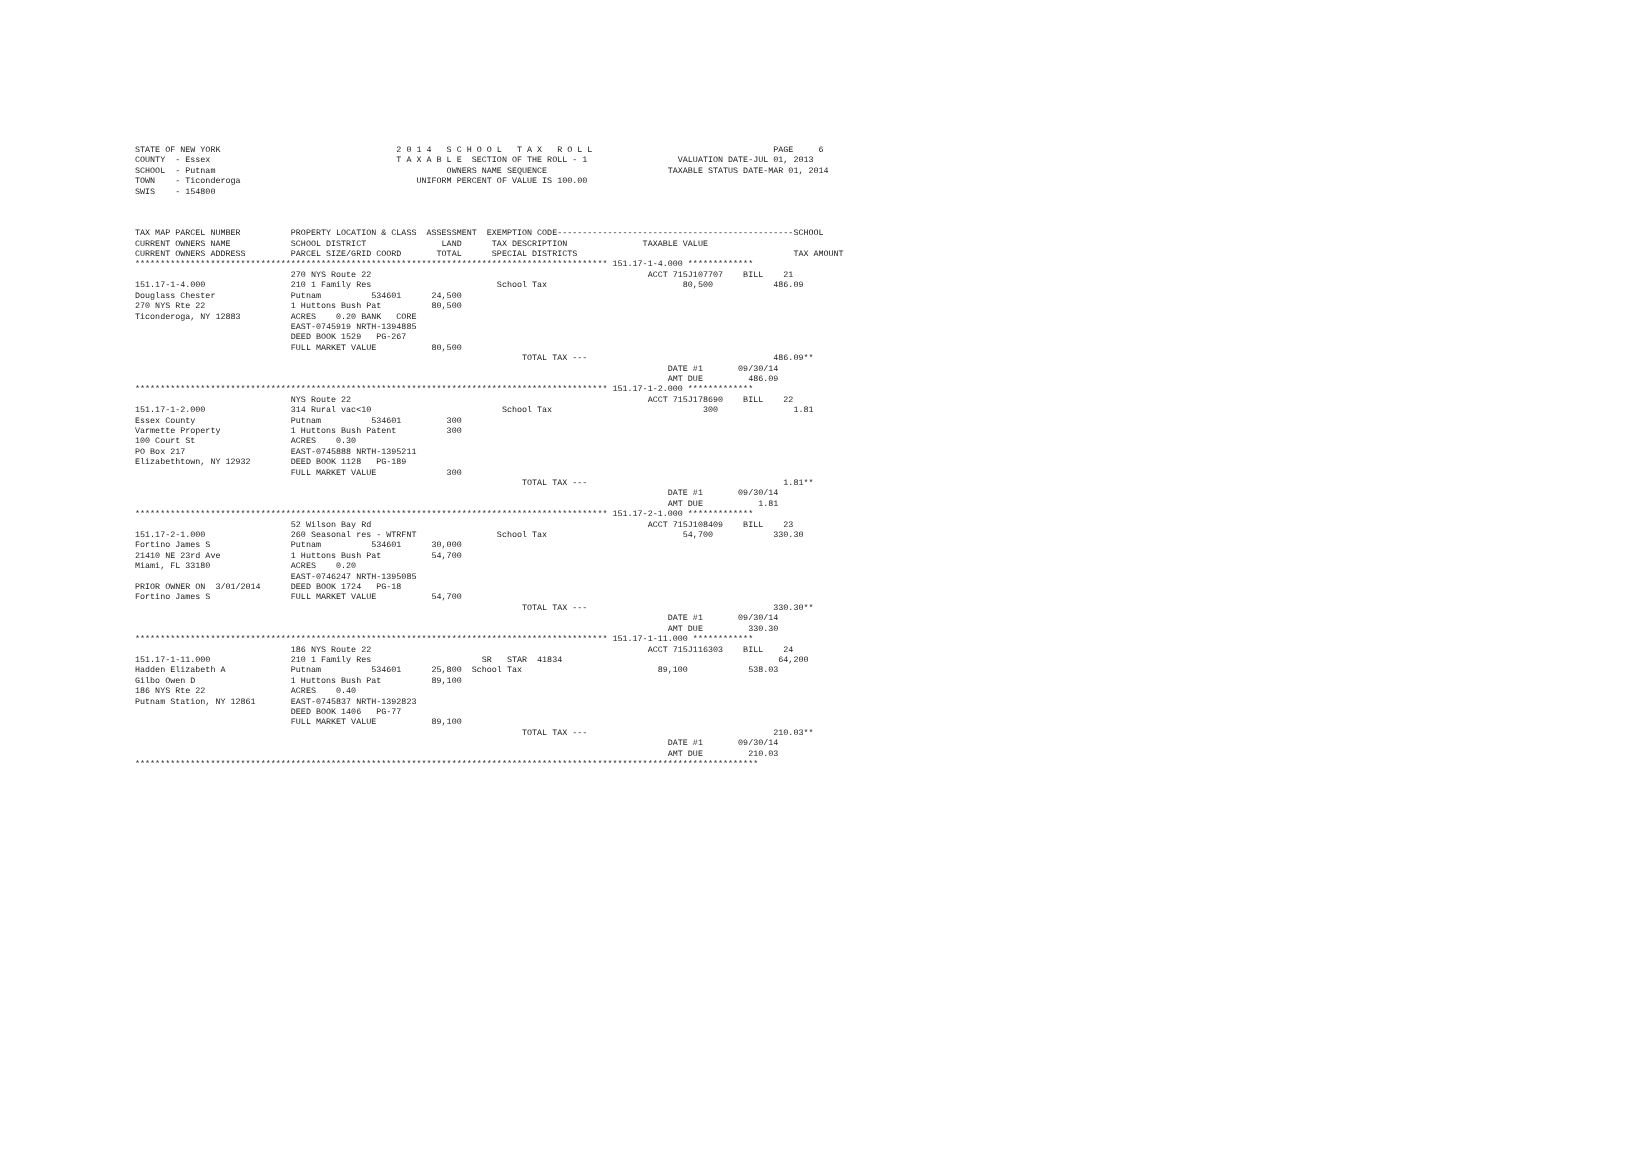STATE OF NEW YORK                                   2 0 1 4   S C H O O L   T A X   R O L L                                    PAGE     6
COUNTY  - Essex                                     T A X A B L E  SECTION OF THE ROLL - 1                  VALUATION DATE-JUL 01, 2013
SCHOOL  - Putnam                                              OWNERS NAME SEQUENCE                        TAXABLE STATUS DATE-MAR 01, 2014
TOWN    - Ticonderoga                                   UNIFORM PERCENT OF VALUE IS 100.00
SWIS    - 154800



TAX MAP PARCEL NUMBER          PROPERTY LOCATION & CLASS  ASSESSMENT  EXEMPTION CODE-----------------------------------------------SCHOOL
CURRENT OWNERS NAME            SCHOOL DISTRICT               LAND      TAX DESCRIPTION               TAXABLE VALUE
CURRENT OWNERS ADDRESS         PARCEL SIZE/GRID COORD       TOTAL      SPECIAL DISTRICTS                                           TAX AMOUNT
********************************************************************************************** 151.17-1-4.000 *************
                               270 NYS Route 22                                                       ACCT 715J107707    BILL    21
151.17-1-4.000                 210 1 Family Res                         School Tax                           80,500            486.09
Douglass Chester               Putnam          534601      24,500
270 NYS Rte 22                 1 Huttons Bush Pat          80,500
Ticonderoga, NY 12883          ACRES    0.20 BANK   CORE
                               EAST-0745919 NRTH-1394885
                               DEED BOOK 1529   PG-267
                               FULL MARKET VALUE           80,500
                                                                             TOTAL TAX ---                                     486.09**
                                                                                                          DATE #1       09/30/14
                                                                                                          AMT DUE         486.09
********************************************************************************************** 151.17-1-2.000 *************
                               NYS Route 22                                                           ACCT 715J178690    BILL    22
151.17-1-2.000                 314 Rural vac<10                          School Tax                              300               1.81
Essex County                   Putnam          534601         300
Varmette Property              1 Huttons Bush Patent          300
100 Court St                   ACRES    0.30
PO Box 217                     EAST-0745888 NRTH-1395211
Elizabethtown, NY 12932        DEED BOOK 1128   PG-189
                               FULL MARKET VALUE              300
                                                                             TOTAL TAX ---                                       1.81**
                                                                                                          DATE #1       09/30/14
                                                                                                          AMT DUE           1.81
********************************************************************************************** 151.17-2-1.000 *************
                               52 Wilson Bay Rd                                                       ACCT 715J108409    BILL    23
151.17-2-1.000                 260 Seasonal res - WTRFNT                School Tax                           54,700            330.30
Fortino James S                Putnam          534601      30,000
21410 NE 23rd Ave              1 Huttons Bush Pat          54,700
Miami, FL 33180                ACRES    0.20
                               EAST-0746247 NRTH-1395085
PRIOR OWNER ON  3/01/2014      DEED BOOK 1724   PG-18
Fortino James S                FULL MARKET VALUE           54,700
                                                                             TOTAL TAX ---                                     330.30**
                                                                                                          DATE #1       09/30/14
                                                                                                          AMT DUE         330.30
********************************************************************************************** 151.17-1-11.000 ************
                               186 NYS Route 22                                                       ACCT 715J116303    BILL    24
151.17-1-11.000                210 1 Family Res                      SR   STAR  41834                                           64,200
Hadden Elizabeth A             Putnam          534601      25,800  School Tax                           89,100            538.03
Gilbo Owen D                   1 Huttons Bush Pat          89,100
186 NYS Rte 22                 ACRES    0.40
Putnam Station, NY 12861       EAST-0745837 NRTH-1392823
                               DEED BOOK 1406   PG-77
                               FULL MARKET VALUE           89,100
                                                                             TOTAL TAX ---                                     210.03**
                                                                                                          DATE #1       09/30/14
                                                                                                          AMT DUE         210.03
****************************************************************************************************************************